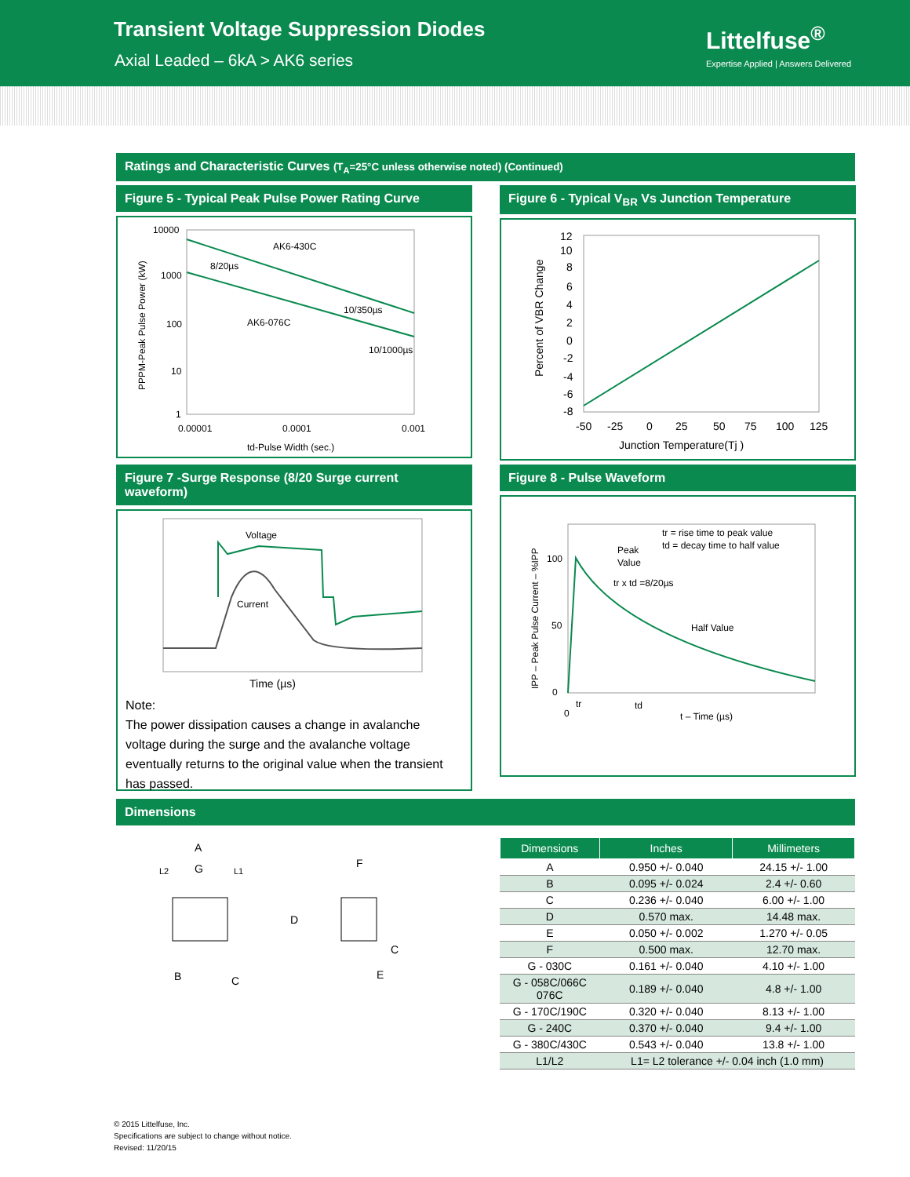Transient Voltage Suppression Diodes
Axial Leaded – 6kA > AK6 series
Littelfuse<sup>®</sup>
Expertise Applied | Answers Delivered
Ratings and Characteristic Curves (T<sub>A</sub>=25°C unless otherwise noted) (Continued)
Figure 5 - Typical Peak Pulse Power Rating Curve
10000
1000
100
10
1
0.00001
0.0001
0.001
8/20µs
AK6-430C
10/350µs
AK6-076C
10/1000µs
td-Pulse Width (sec.)
PPPM-Peak Pulse Power (kW)
Figure 6 - Typical V<sub>BR</sub> Vs Junction Temperature
12
10
8
6
4
2
0
-2
-4
-6
-8
-50
-25
0
25
50
75
100
125
Junction Temperature(Tj )
Percent of VBR Change
Figure 7 -Surge Response (8/20 Surge current waveform)
Voltage
Current
Time (µs)
Note:
The power dissipation causes a change in avalanche voltage during the surge and the avalanche voltage eventually returns to the original value when the transient has passed.
Figure 8 - Pulse Waveform
100
50
0
0
tr
td
Peak
Value
tr = rise time to peak value
td = decay time to half value
tr x td =8/20µs
Half Value
t – Time (µs)
IPP – Peak Pulse Current – %IPP
Dimensions
A
G
L2
L1
B
C
F
D
C
E
| Dimensions | Inches | Millimeters |
| --- | --- | --- |
| A | 0.950 +/- 0.040 | 24.15 +/- 1.00 |
| B | 0.095 +/- 0.024 | 2.4 +/- 0.60 |
| C | 0.236 +/- 0.040 | 6.00 +/- 1.00 |
| D | 0.570 max. | 14.48 max. |
| E | 0.050 +/- 0.002 | 1.270 +/- 0.05 |
| F | 0.500 max. | 12.70 max. |
| G - 030C | 0.161 +/- 0.040 | 4.10 +/- 1.00 |
| G - 058C/066C 076C | 0.189 +/- 0.040 | 4.8 +/- 1.00 |
| G - 170C/190C | 0.320 +/- 0.040 | 8.13 +/- 1.00 |
| G - 240C | 0.370 +/- 0.040 | 9.4 +/- 1.00 |
| G - 380C/430C | 0.543 +/- 0.040 | 13.8 +/- 1.00 |
| L1/L2 | L1= L2 tolerance +/- 0.04 inch (1.0 mm) | |
© 2015 Littelfuse, Inc.
Specifications are subject to change without notice.
Revised: 11/20/15